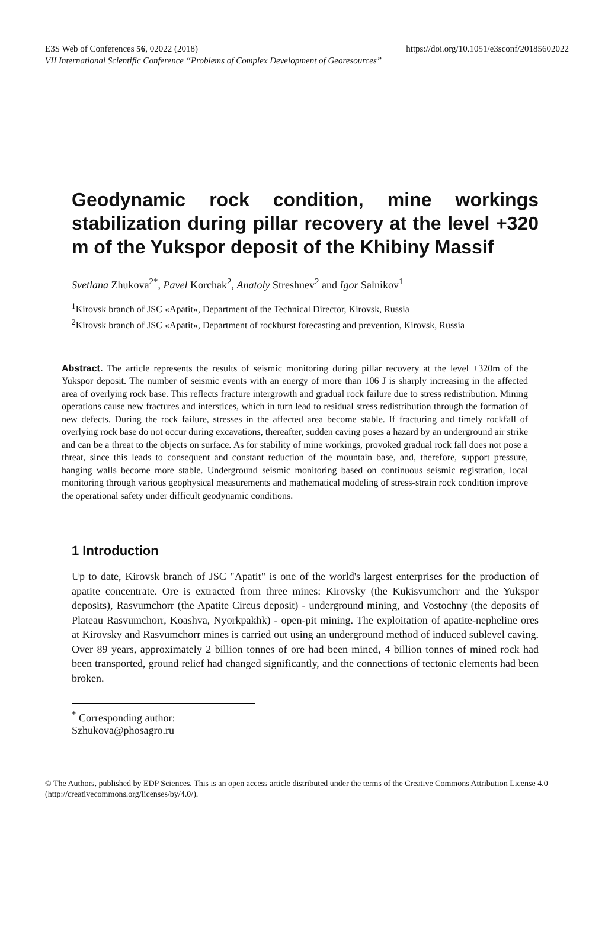E3S Web of Conferences 56, 02022 (2018) https://doi.org/10.1051/e3sconf/20185602022
VII International Scientific Conference “Problems of Complex Development of Georesources”
Geodynamic rock condition, mine workings stabilization during pillar recovery at the level +320 m of the Yukspor deposit of the Khibiny Massif
Svetlana Zhukova<sup>2*</sup>, Pavel Korchak<sup>2</sup>, Anatoly Streshnev<sup>2</sup> and Igor Salnikov<sup>1</sup>
<sup>1</sup> Kirovsk branch of JSC «Apatit», Department of the Technical Director, Kirovsk, Russia
<sup>2</sup> Kirovsk branch of JSC «Apatit», Department of rockburst forecasting and prevention, Kirovsk, Russia
Abstract. The article represents the results of seismic monitoring during pillar recovery at the level +320m of the Yukspor deposit. The number of seismic events with an energy of more than 106 J is sharply increasing in the affected area of overlying rock base. This reflects fracture intergrowth and gradual rock failure due to stress redistribution. Mining operations cause new fractures and interstices, which in turn lead to residual stress redistribution through the formation of new defects. During the rock failure, stresses in the affected area become stable. If fracturing and timely rockfall of overlying rock base do not occur during excavations, thereafter, sudden caving poses a hazard by an underground air strike and can be a threat to the objects on surface. As for stability of mine workings, provoked gradual rock fall does not pose a threat, since this leads to consequent and constant reduction of the mountain base, and, therefore, support pressure, hanging walls become more stable. Underground seismic monitoring based on continuous seismic registration, local monitoring through various geophysical measurements and mathematical modeling of stress-strain rock condition improve the operational safety under difficult geodynamic conditions.
1 Introduction
Up to date, Kirovsk branch of JSC "Apatit" is one of the world's largest enterprises for the production of apatite concentrate. Ore is extracted from three mines: Kirovsky (the Kukisvumchorr and the Yukspor deposits), Rasvumchorr (the Apatite Circus deposit) - underground mining, and Vostochny (the deposits of Plateau Rasvumchorr, Koashva, Nyorkpakhk) - open-pit mining. The exploitation of apatite-nepheline ores at Kirovsky and Rasvumchorr mines is carried out using an underground method of induced sublevel caving. Over 89 years, approximately 2 billion tonnes of ore had been mined, 4 billion tonnes of mined rock had been transported, ground relief had changed significantly, and the connections of tectonic elements had been broken.
<sup>*</sup> Corresponding author: Szhukova@phosagro.ru
© The Authors, published by EDP Sciences. This is an open access article distributed under the terms of the Creative Commons Attribution License 4.0 (http://creativecommons.org/licenses/by/4.0/).